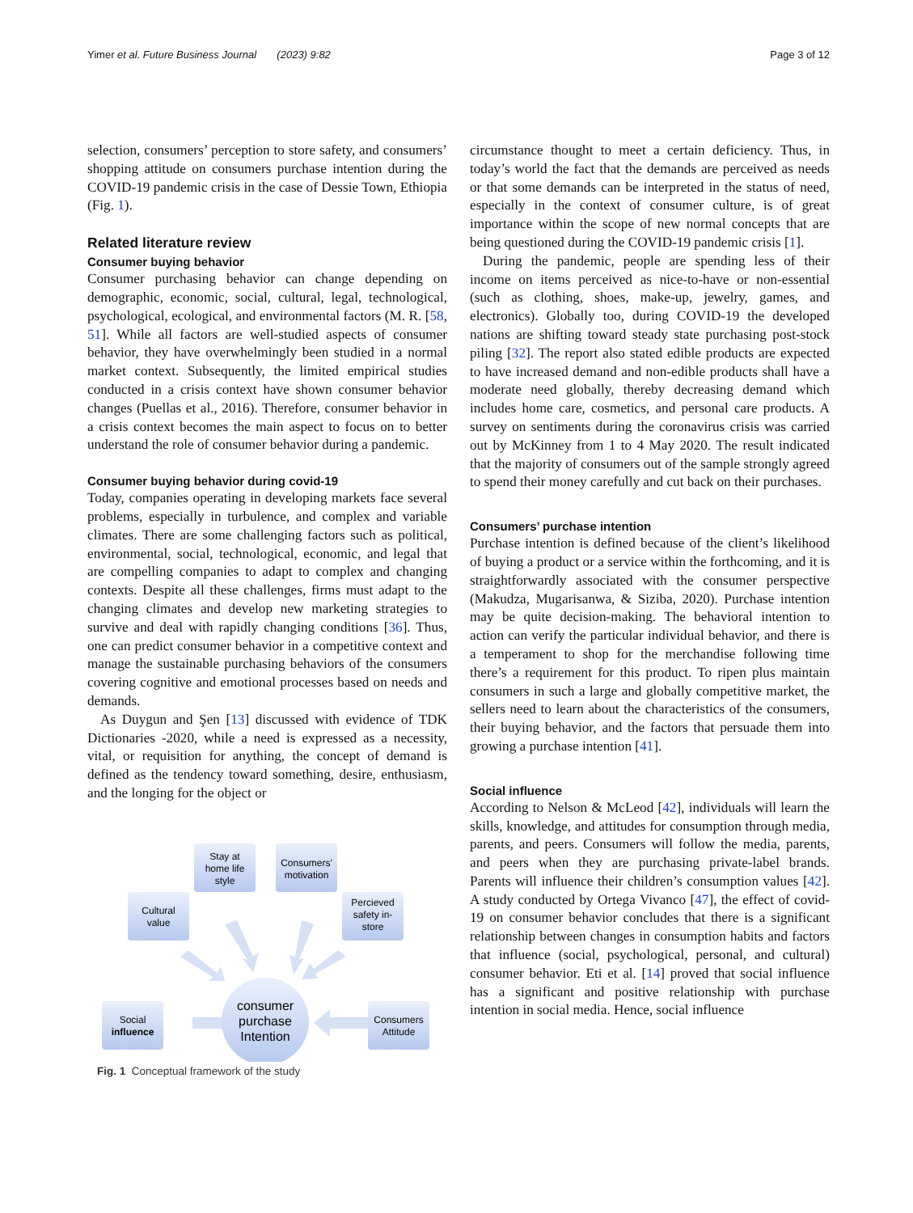Yimer et al. Future Business Journal (2023) 9:82 Page 3 of 12
selection, consumers’ perception to store safety, and consumers’ shopping attitude on consumers purchase intention during the COVID-19 pandemic crisis in the case of Dessie Town, Ethiopia (Fig. 1).
Related literature review
Consumer buying behavior
Consumer purchasing behavior can change depending on demographic, economic, social, cultural, legal, technological, psychological, ecological, and environmental factors (M. R. [58, 51]. While all factors are well-studied aspects of consumer behavior, they have overwhelmingly been studied in a normal market context. Subsequently, the limited empirical studies conducted in a crisis context have shown consumer behavior changes (Puellas et al., 2016). Therefore, consumer behavior in a crisis context becomes the main aspect to focus on to better understand the role of consumer behavior during a pandemic.
Consumer buying behavior during covid-19
Today, companies operating in developing markets face several problems, especially in turbulence, and complex and variable climates. There are some challenging factors such as political, environmental, social, technological, economic, and legal that are compelling companies to adapt to complex and changing contexts. Despite all these challenges, firms must adapt to the changing climates and develop new marketing strategies to survive and deal with rapidly changing conditions [36]. Thus, one can predict consumer behavior in a competitive context and manage the sustainable purchasing behaviors of the consumers covering cognitive and emotional processes based on needs and demands.
As Duygun and Şen [13] discussed with evidence of TDK Dictionaries -2020, while a need is expressed as a necessity, vital, or requisition for anything, the concept of demand is defined as the tendency toward something, desire, enthusiasm, and the longing for the object or
Stay at
home life
style
Consumers'
motivation
Cultural
value
Percieved
safety in-
store
Social
influence
Consumers
Attitude
consumer
purchase
Intention
Fig. 1 Conceptual framework of the study
circumstance thought to meet a certain deficiency. Thus, in today’s world the fact that the demands are perceived as needs or that some demands can be interpreted in the status of need, especially in the context of consumer culture, is of great importance within the scope of new normal concepts that are being questioned during the COVID-19 pandemic crisis [1].
During the pandemic, people are spending less of their income on items perceived as nice-to-have or non-essential (such as clothing, shoes, make-up, jewelry, games, and electronics). Globally too, during COVID-19 the developed nations are shifting toward steady state purchasing post-stock piling [32]. The report also stated edible products are expected to have increased demand and non-edible products shall have a moderate need globally, thereby decreasing demand which includes home care, cosmetics, and personal care products. A survey on sentiments during the coronavirus crisis was carried out by McKinney from 1 to 4 May 2020. The result indicated that the majority of consumers out of the sample strongly agreed to spend their money carefully and cut back on their purchases.
Consumers’ purchase intention
Purchase intention is defined because of the client’s likelihood of buying a product or a service within the forthcoming, and it is straightforwardly associated with the consumer perspective (Makudza, Mugarisanwa, & Siziba, 2020). Purchase intention may be quite decision-making. The behavioral intention to action can verify the particular individual behavior, and there is a temperament to shop for the merchandise following time there’s a requirement for this product. To ripen plus maintain consumers in such a large and globally competitive market, the sellers need to learn about the characteristics of the consumers, their buying behavior, and the factors that persuade them into growing a purchase intention [41].
Social influence
According to Nelson & McLeod [42], individuals will learn the skills, knowledge, and attitudes for consumption through media, parents, and peers. Consumers will follow the media, parents, and peers when they are purchasing private-label brands. Parents will influence their children’s consumption values [42]. A study conducted by Ortega Vivanco [47], the effect of covid-19 on consumer behavior concludes that there is a significant relationship between changes in consumption habits and factors that influence (social, psychological, personal, and cultural) consumer behavior. Eti et al. [14] proved that social influence has a significant and positive relationship with purchase intention in social media. Hence, social influence